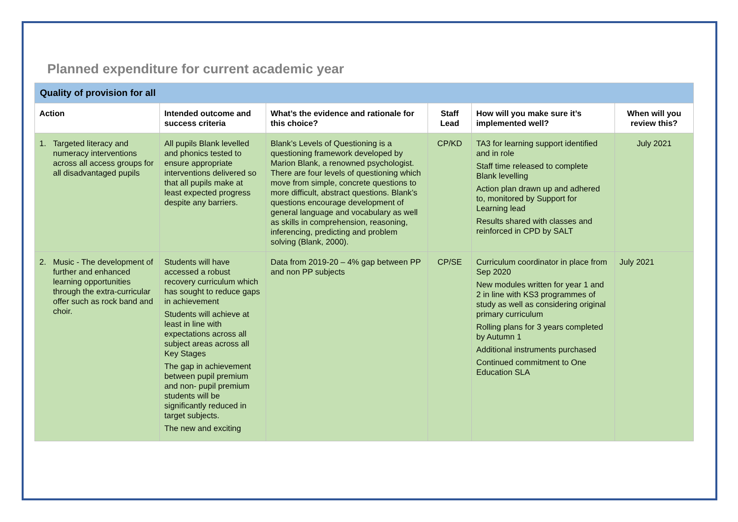Planned expenditure for current academic year
| Quality of provision for all | | | | | |
| --- | --- | --- | --- | --- | --- |
| Action | Intended outcome and success criteria | What’s the evidence and rationale for this choice? | Staff Lead | How will you make sure it’s implemented well? | When will you review this? |
| 1. Targeted literacy and numeracy interventions across all access groups for all disadvantaged pupils | All pupils Blank levelled and phonics tested to ensure appropriate interventions delivered so that all pupils make at least expected progress despite any barriers. | Blank’s Levels of Questioning is a questioning framework developed by Marion Blank, a renowned psychologist. There are four levels of questioning which move from simple, concrete questions to more difficult, abstract questions. Blank’s questions encourage development of general language and vocabulary as well as skills in comprehension, reasoning, inferencing, predicting and problem solving (Blank, 2000). | CP/KD | TA3 for learning support identified and in role Staff time released to complete Blank levelling Action plan drawn up and adhered to, monitored by Support for Learning lead Results shared with classes and reinforced in CPD by SALT | July 2021 |
| 2. Music - The development of further and enhanced learning opportunities through the extra-curricular offer such as rock band and choir. | Students will have accessed a robust recovery curriculum which has sought to reduce gaps in achievement Students will achieve at least in line with expectations across all subject areas across all Key Stages The gap in achievement between pupil premium and non- pupil premium students will be significantly reduced in target subjects. The new and exciting | Data from 2019-20 – 4% gap between PP and non PP subjects | CP/SE | Curriculum coordinator in place from Sep 2020 New modules written for year 1 and 2 in line with KS3 programmes of study as well as considering original primary curriculum Rolling plans for 3 years completed by Autumn 1 Additional instruments purchased Continued commitment to One Education SLA | July 2021 |